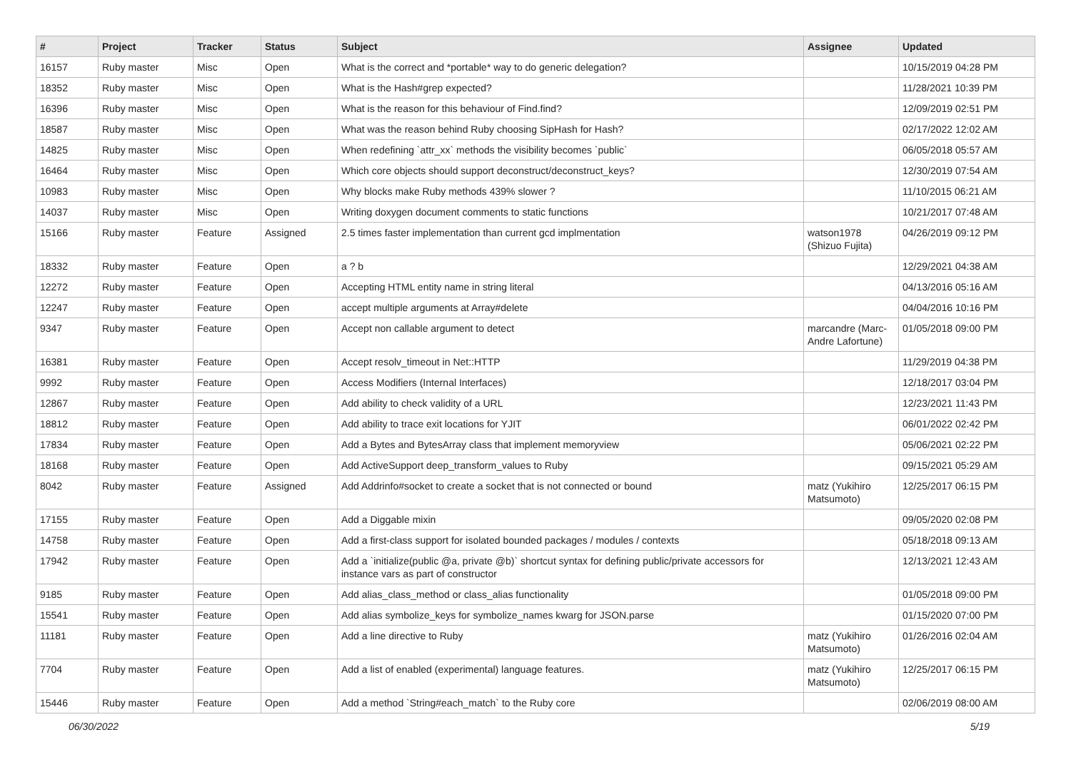| # | Project | Tracker | Status | Subject | Assignee | Updated |
| --- | --- | --- | --- | --- | --- | --- |
| 16157 | Ruby master | Misc | Open | What is the correct and *portable* way to do generic delegation? | | 10/15/2019 04:28 PM |
| 18352 | Ruby master | Misc | Open | What is the Hash#grep expected? | | 11/28/2021 10:39 PM |
| 16396 | Ruby master | Misc | Open | What is the reason for this behaviour of Find.find? | | 12/09/2019 02:51 PM |
| 18587 | Ruby master | Misc | Open | What was the reason behind Ruby choosing SipHash for Hash? | | 02/17/2022 12:02 AM |
| 14825 | Ruby master | Misc | Open | When redefining `attr_xx` methods the visibility becomes `public` | | 06/05/2018 05:57 AM |
| 16464 | Ruby master | Misc | Open | Which core objects should support deconstruct/deconstruct_keys? | | 12/30/2019 07:54 AM |
| 10983 | Ruby master | Misc | Open | Why blocks make Ruby methods 439% slower ? | | 11/10/2015 06:21 AM |
| 14037 | Ruby master | Misc | Open | Writing doxygen document comments to static functions | | 10/21/2017 07:48 AM |
| 15166 | Ruby master | Feature | Assigned | 2.5 times faster implementation than current gcd implmentation | watson1978 (Shizuo Fujita) | 04/26/2019 09:12 PM |
| 18332 | Ruby master | Feature | Open | a ? b | | 12/29/2021 04:38 AM |
| 12272 | Ruby master | Feature | Open | Accepting HTML entity name in string literal | | 04/13/2016 05:16 AM |
| 12247 | Ruby master | Feature | Open | accept multiple arguments at Array#delete | | 04/04/2016 10:16 PM |
| 9347 | Ruby master | Feature | Open | Accept non callable argument to detect | marcandre (Marc-Andre Lafortune) | 01/05/2018 09:00 PM |
| 16381 | Ruby master | Feature | Open | Accept resolv_timeout in Net::HTTP | | 11/29/2019 04:38 PM |
| 9992 | Ruby master | Feature | Open | Access Modifiers (Internal Interfaces) | | 12/18/2017 03:04 PM |
| 12867 | Ruby master | Feature | Open | Add ability to check validity of a URL | | 12/23/2021 11:43 PM |
| 18812 | Ruby master | Feature | Open | Add ability to trace exit locations for YJIT | | 06/01/2022 02:42 PM |
| 17834 | Ruby master | Feature | Open | Add a Bytes and BytesArray class that implement memoryview | | 05/06/2021 02:22 PM |
| 18168 | Ruby master | Feature | Open | Add ActiveSupport deep_transform_values to Ruby | | 09/15/2021 05:29 AM |
| 8042 | Ruby master | Feature | Assigned | Add Addrinfo#socket to create a socket that is not connected or bound | matz (Yukihiro Matsumoto) | 12/25/2017 06:15 PM |
| 17155 | Ruby master | Feature | Open | Add a Diggable mixin | | 09/05/2020 02:08 PM |
| 14758 | Ruby master | Feature | Open | Add a first-class support for isolated bounded packages / modules / contexts | | 05/18/2018 09:13 AM |
| 17942 | Ruby master | Feature | Open | Add a `initialize(public @a, private @b)` shortcut syntax for defining public/private accessors for instance vars as part of constructor | | 12/13/2021 12:43 AM |
| 9185 | Ruby master | Feature | Open | Add alias_class_method or class_alias functionality | | 01/05/2018 09:00 PM |
| 15541 | Ruby master | Feature | Open | Add alias symbolize_keys for symbolize_names kwarg for JSON.parse | | 01/15/2020 07:00 PM |
| 11181 | Ruby master | Feature | Open | Add a line directive to Ruby | matz (Yukihiro Matsumoto) | 01/26/2016 02:04 AM |
| 7704 | Ruby master | Feature | Open | Add a list of enabled (experimental) language features. | matz (Yukihiro Matsumoto) | 12/25/2017 06:15 PM |
| 15446 | Ruby master | Feature | Open | Add a method `String#each_match` to the Ruby core | | 02/06/2019 08:00 AM |
06/30/2022 5/19